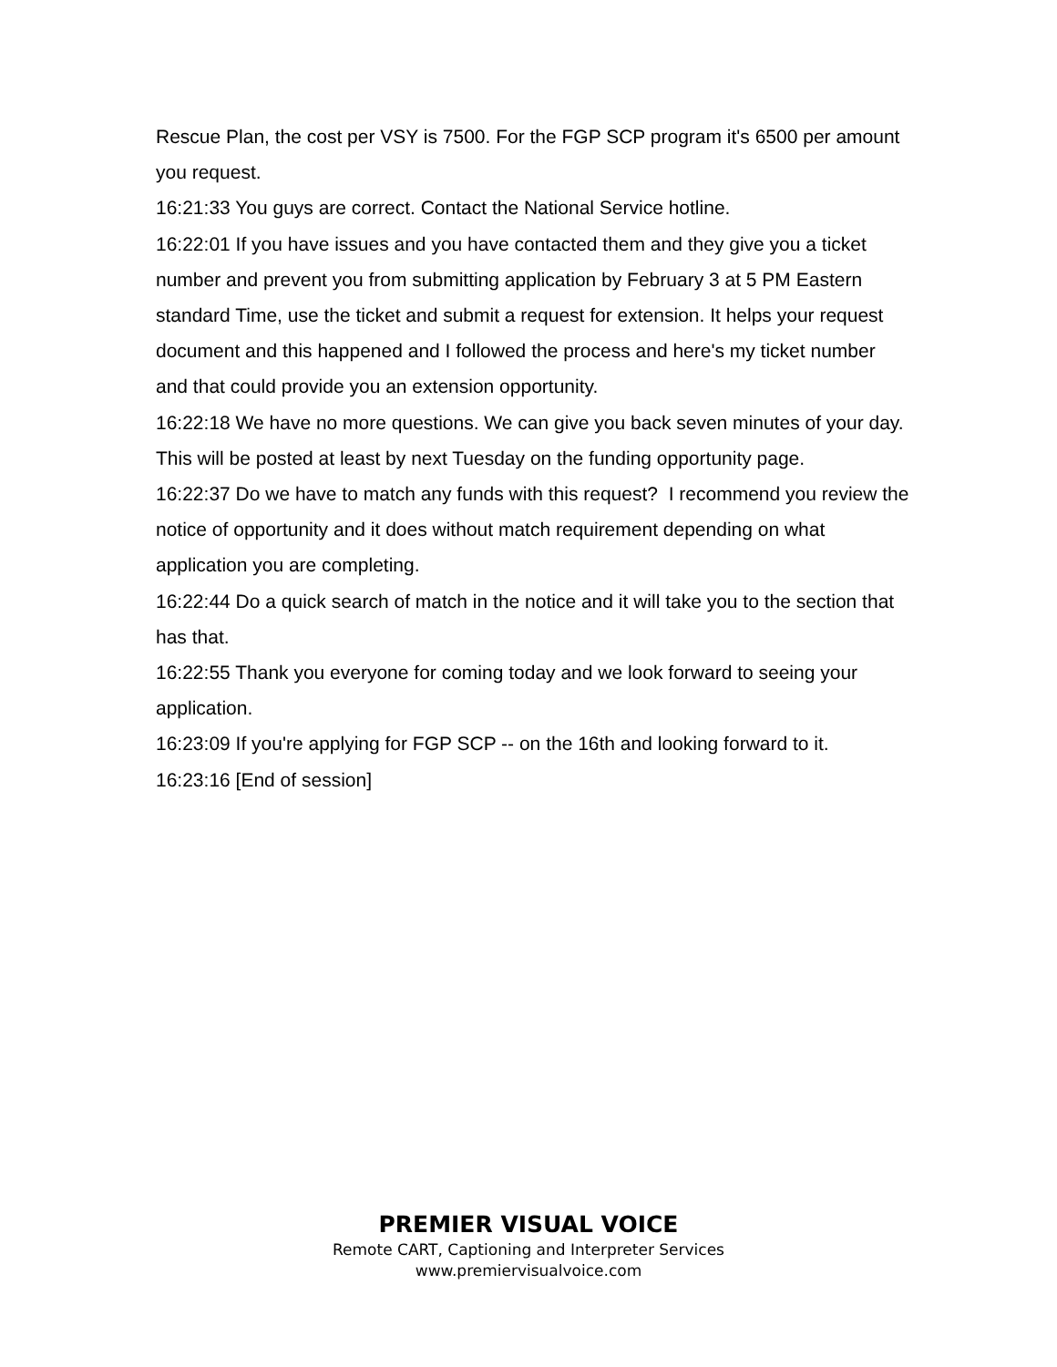Rescue Plan, the cost per VSY is 7500. For the FGP SCP program it's 6500 per amount you request.
16:21:33 You guys are correct. Contact the National Service hotline.
16:22:01 If you have issues and you have contacted them and they give you a ticket number and prevent you from submitting application by February 3 at 5 PM Eastern standard Time, use the ticket and submit a request for extension. It helps your request document and this happened and I followed the process and here's my ticket number and that could provide you an extension opportunity.
16:22:18 We have no more questions. We can give you back seven minutes of your day. This will be posted at least by next Tuesday on the funding opportunity page.
16:22:37 Do we have to match any funds with this request? I recommend you review the notice of opportunity and it does without match requirement depending on what application you are completing.
16:22:44 Do a quick search of match in the notice and it will take you to the section that has that.
16:22:55 Thank you everyone for coming today and we look forward to seeing your application.
16:23:09 If you're applying for FGP SCP -- on the 16th and looking forward to it.
16:23:16 [End of session]
PREMIER VISUAL VOICE
Remote CART, Captioning and Interpreter Services
www.premiervisualvoice.com